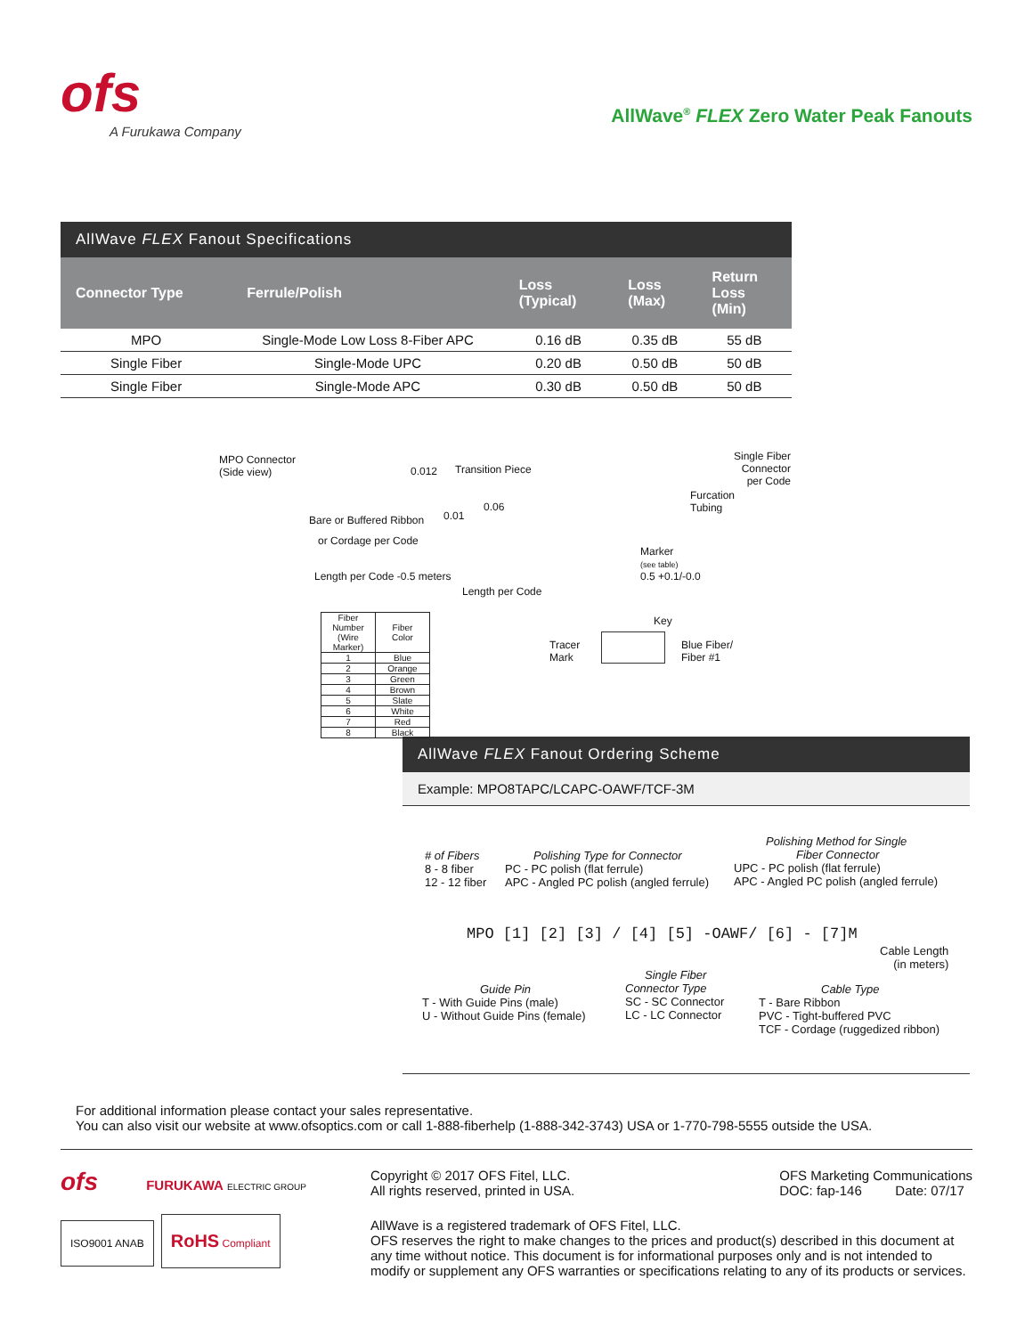ofs
A Furukawa Company
AllWave<sup>®</sup> FLEX Zero Water Peak Fanouts
AllWave FLEX Fanout Specifications
| Connector Type | Ferrule/Polish | Loss (Typical) | Loss (Max) | Return Loss (Min) |
| --- | --- | --- | --- | --- |
| MPO | Single-Mode Low Loss 8-Fiber APC | 0.16 dB | 0.35 dB | 55 dB |
| Single Fiber | Single-Mode UPC | 0.20 dB | 0.50 dB | 50 dB |
| Single Fiber | Single-Mode APC | 0.30 dB | 0.50 dB | 50 dB |
MPO Connector
(Side view)
0.012 Transition Piece
0.06
0.01
Bare or Buffered Ribbon
or Cordage per Code
Length per Code -0.5 meters
Length per Code
Single Fiber
Connector
per Code
Furcation
Tubing
Marker
(see table)
0.5 +0.1/-0.0
Key
Tracer
Mark
Blue Fiber/
Fiber #1
| Fiber Number (Wire Marker) | Fiber Color |
| --- | --- |
| 1 | Blue |
| 2 | Orange |
| 3 | Green |
| 4 | Brown |
| 5 | Slate |
| 6 | White |
| 7 | Red |
| 8 | Black |
AllWave FLEX Fanout Ordering Scheme
Example: MPO8TAPC/LCAPC-OAWF/TCF-3M
# of Fibers
8 - 8 fiber
12 - 12 fiber
Polishing Type for Connector
PC - PC polish (flat ferrule)
APC - Angled PC polish (angled ferrule)
Polishing Method for Single
Fiber Connector
UPC - PC polish (flat ferrule)
APC - Angled PC polish (angled ferrule)
MPO [1] [2] [3] / [4] [5] -OAWF/ [6] - [7]M
Cable Length
(in meters)
Guide Pin
T - With Guide Pins (male)
U - Without Guide Pins (female)
Single Fiber
Connector Type
SC - SC Connector
LC - LC Connector
Cable Type
T - Bare Ribbon
PVC - Tight-buffered PVC
TCF - Cordage (ruggedized ribbon)
For additional information please contact your sales representative.
You can also visit our website at www.ofsoptics.com or call 1-888-fiberhelp (1-888-342-3743) USA or 1-770-798-5555 outside the USA.
ofs FURUKAWA ELECTRIC GROUP
ISO9001 ANAB RoHS Compliant
Copyright © 2017 OFS Fitel, LLC.
All rights reserved, printed in USA.
OFS Marketing Communications
DOC: fap-146 Date: 07/17
AllWave is a registered trademark of OFS Fitel, LLC.
OFS reserves the right to make changes to the prices and product(s) described in this document at any time without notice. This document is for informational purposes only and is not intended to modify or supplement any OFS warranties or specifications relating to any of its products or services.